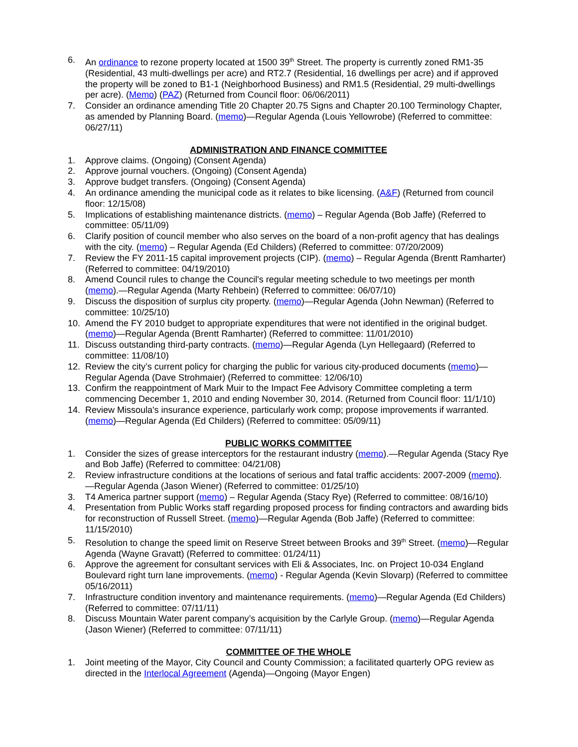6. An ordinance to rezone property located at 1500 39<sup>th</sup> Street. The property is currently zoned RM1-35 (Residential, 43 multi-dwellings per acre) and RT2.7 (Residential, 16 dwellings per acre) and if approved the property will be zoned to B1-1 (Neighborhood Business) and RM1.5 (Residential, 29 multi-dwellings per acre). (Memo) (PAZ) (Returned from Council floor: 06/06/2011)
7. Consider an ordinance amending Title 20 Chapter 20.75 Signs and Chapter 20.100 Terminology Chapter, as amended by Planning Board. (memo)—Regular Agenda (Louis Yellowrobe) (Referred to committee: 06/27/11)
ADMINISTRATION AND FINANCE COMMITTEE
1. Approve claims. (Ongoing) (Consent Agenda)
2. Approve journal vouchers. (Ongoing) (Consent Agenda)
3. Approve budget transfers. (Ongoing) (Consent Agenda)
4. An ordinance amending the municipal code as it relates to bike licensing. (A&F) (Returned from council floor: 12/15/08)
5. Implications of establishing maintenance districts. (memo) – Regular Agenda (Bob Jaffe) (Referred to committee: 05/11/09)
6. Clarify position of council member who also serves on the board of a non-profit agency that has dealings with the city. (memo) – Regular Agenda (Ed Childers) (Referred to committee: 07/20/2009)
7. Review the FY 2011-15 capital improvement projects (CIP). (memo) – Regular Agenda (Brentt Ramharter) (Referred to committee: 04/19/2010)
8. Amend Council rules to change the Council's regular meeting schedule to two meetings per month (memo).—Regular Agenda (Marty Rehbein) (Referred to committee: 06/07/10)
9. Discuss the disposition of surplus city property. (memo)—Regular Agenda (John Newman) (Referred to committee: 10/25/10)
10. Amend the FY 2010 budget to appropriate expenditures that were not identified in the original budget. (memo)—Regular Agenda (Brentt Ramharter) (Referred to committee: 11/01/2010)
11. Discuss outstanding third-party contracts. (memo)—Regular Agenda (Lyn Hellegaard) (Referred to committee: 11/08/10)
12. Review the city’s current policy for charging the public for various city-produced documents (memo)—Regular Agenda (Dave Strohmaier) (Referred to committee: 12/06/10)
13. Confirm the reappointment of Mark Muir to the Impact Fee Advisory Committee completing a term commencing December 1, 2010 and ending November 30, 2014. (Returned from Council floor: 11/1/10)
14. Review Missoula's insurance experience, particularly work comp; propose improvements if warranted. (memo)—Regular Agenda (Ed Childers) (Referred to committee: 05/09/11)
PUBLIC WORKS COMMITTEE
1. Consider the sizes of grease interceptors for the restaurant industry (memo).—Regular Agenda (Stacy Rye and Bob Jaffe) (Referred to committee: 04/21/08)
2. Review infrastructure conditions at the locations of serious and fatal traffic accidents: 2007-2009 (memo).—Regular Agenda (Jason Wiener) (Referred to committee: 01/25/10)
3. T4 America partner support (memo) – Regular Agenda (Stacy Rye) (Referred to committee: 08/16/10)
4. Presentation from Public Works staff regarding proposed process for finding contractors and awarding bids for reconstruction of Russell Street. (memo)—Regular Agenda (Bob Jaffe) (Referred to committee: 11/15/2010)
5. Resolution to change the speed limit on Reserve Street between Brooks and 39<sup>th</sup> Street. (memo)—Regular Agenda (Wayne Gravatt) (Referred to committee: 01/24/11)
6. Approve the agreement for consultant services with Eli & Associates, Inc. on Project 10-034 England Boulevard right turn lane improvements. (memo) - Regular Agenda (Kevin Slovarp) (Referred to committee 05/16/2011)
7. Infrastructure condition inventory and maintenance requirements. (memo)—Regular Agenda (Ed Childers) (Referred to committee: 07/11/11)
8. Discuss Mountain Water parent company’s acquisition by the Carlyle Group. (memo)—Regular Agenda (Jason Wiener) (Referred to committee: 07/11/11)
COMMITTEE OF THE WHOLE
1. Joint meeting of the Mayor, City Council and County Commission; a facilitated quarterly OPG review as directed in the Interlocal Agreement (Agenda)—Ongoing (Mayor Engen)